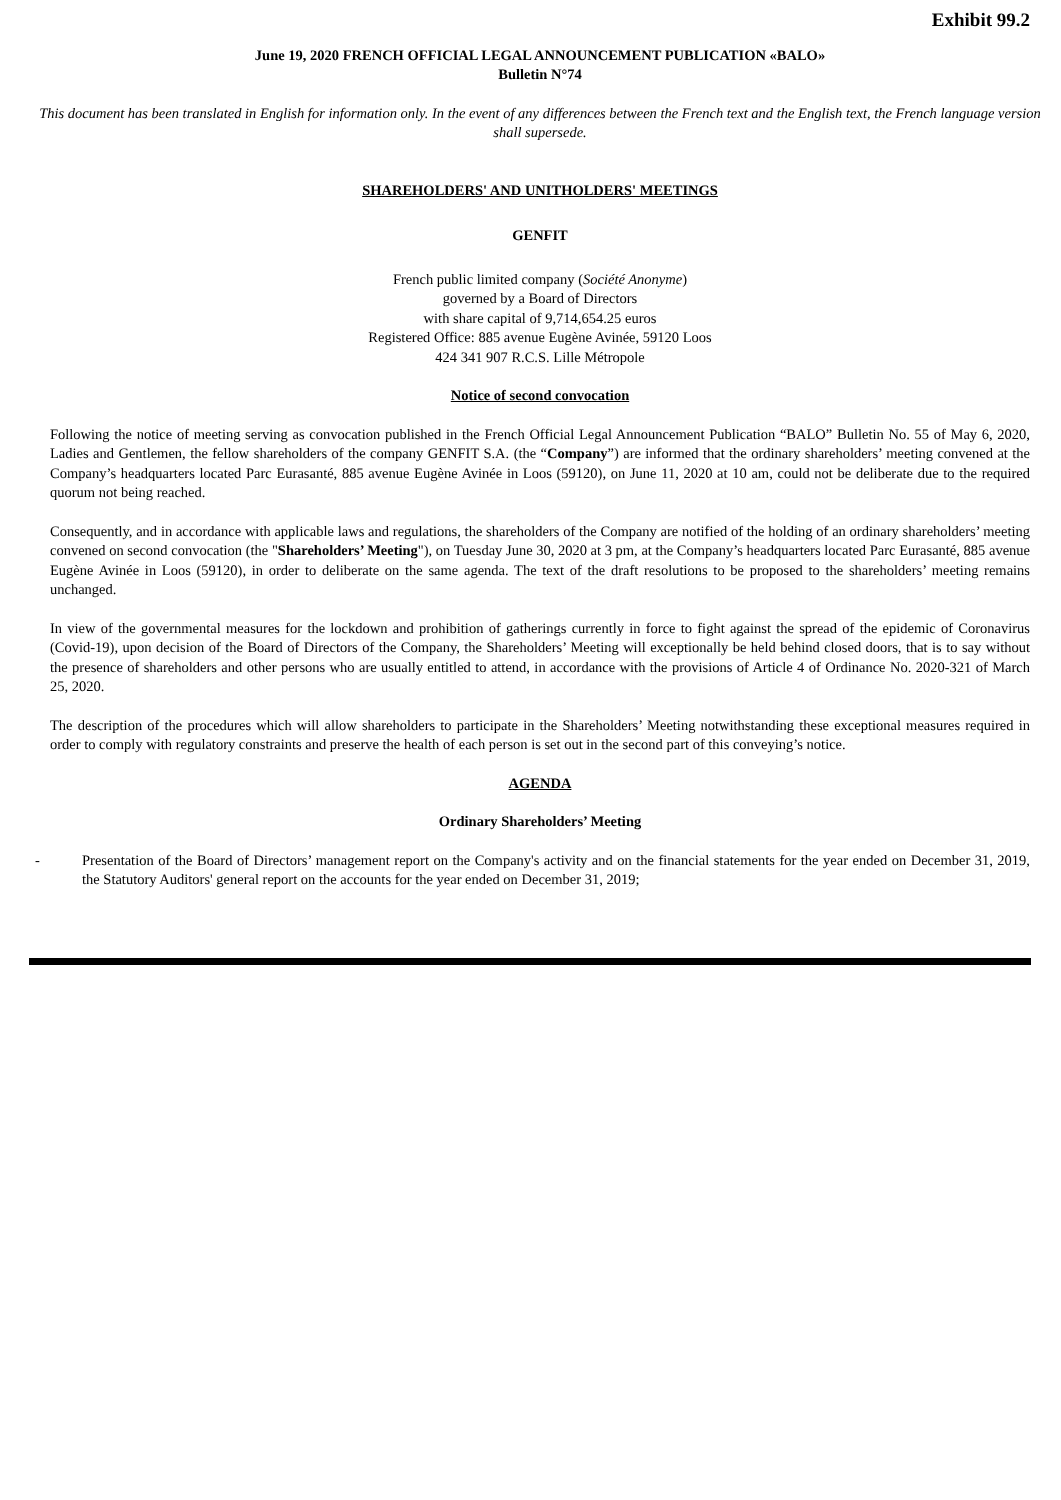Exhibit 99.2
June 19, 2020 FRENCH OFFICIAL LEGAL ANNOUNCEMENT PUBLICATION «BALO»
Bulletin N°74
This document has been translated in English for information only. In the event of any differences between the French text and the English text, the French language version shall supersede.
SHAREHOLDERS' AND UNITHOLDERS' MEETINGS
GENFIT
French public limited company (Société Anonyme)
governed by a Board of Directors
with share capital of 9,714,654.25 euros
Registered Office: 885 avenue Eugène Avinée, 59120 Loos
424 341 907 R.C.S. Lille Métropole
Notice of second convocation
Following the notice of meeting serving as convocation published in the French Official Legal Announcement Publication “BALO” Bulletin No. 55 of May 6, 2020, Ladies and Gentlemen, the fellow shareholders of the company GENFIT S.A. (the “Company”) are informed that the ordinary shareholders’ meeting convened at the Company’s headquarters located Parc Eurasanté, 885 avenue Eugène Avinée in Loos (59120), on June 11, 2020 at 10 am, could not be deliberate due to the required quorum not being reached.
Consequently, and in accordance with applicable laws and regulations, the shareholders of the Company are notified of the holding of an ordinary shareholders’ meeting convened on second convocation (the "Shareholders’ Meeting"), on Tuesday June 30, 2020 at 3 pm, at the Company’s headquarters located Parc Eurasanté, 885 avenue Eugène Avinée in Loos (59120), in order to deliberate on the same agenda. The text of the draft resolutions to be proposed to the shareholders’ meeting remains unchanged.
In view of the governmental measures for the lockdown and prohibition of gatherings currently in force to fight against the spread of the epidemic of Coronavirus (Covid-19), upon decision of the Board of Directors of the Company, the Shareholders’ Meeting will exceptionally be held behind closed doors, that is to say without the presence of shareholders and other persons who are usually entitled to attend, in accordance with the provisions of Article 4 of Ordinance No. 2020-321 of March 25, 2020.
The description of the procedures which will allow shareholders to participate in the Shareholders’ Meeting notwithstanding these exceptional measures required in order to comply with regulatory constraints and preserve the health of each person is set out in the second part of this conveying’s notice.
AGENDA
Ordinary Shareholders’ Meeting
- Presentation of the Board of Directors’ management report on the Company's activity and on the financial statements for the year ended on December 31, 2019, the Statutory Auditors' general report on the accounts for the year ended on December 31, 2019;